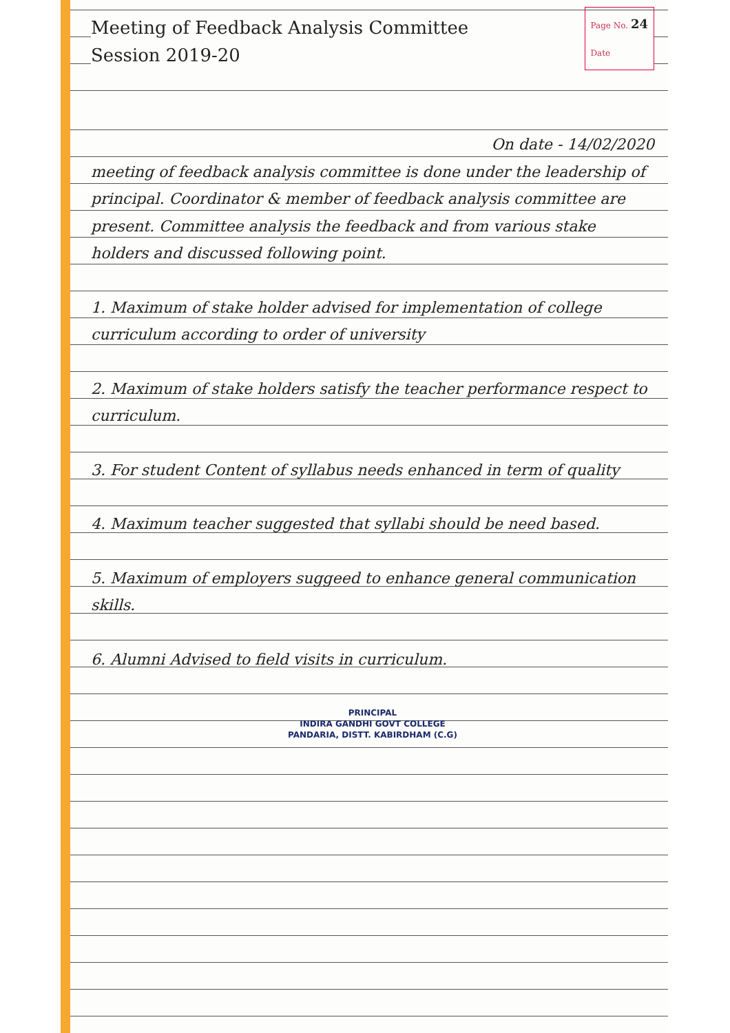Page No. 24
Date Meeting of Feedback Analysis Committee
Session 2019-20
On date - 14/02/2020
meeting of feedback analysis committee is done under the leadership of principal. Coordinator & member of feedback analysis committee are present. Committee analysis the feedback and from various stake holders and discussed following point.
1. Maximum of stake holder advised for implementation of college curriculum according to order of university
2. Maximum of stake holders satisfy the teacher performance respect to curriculum.
3. For student Content of syllabus needs enhanced in term of quality
4. Maximum teacher suggested that syllabi should be need based.
5. Maximum of employers suggeed to enhance general communication skills.
6. Alumni Advised to field visits in curriculum.
PRINCIPAL
INDIRA GANDHI GOVT COLLEGE
PANDARIA, DISTT. KABIRDHAM (C.G)